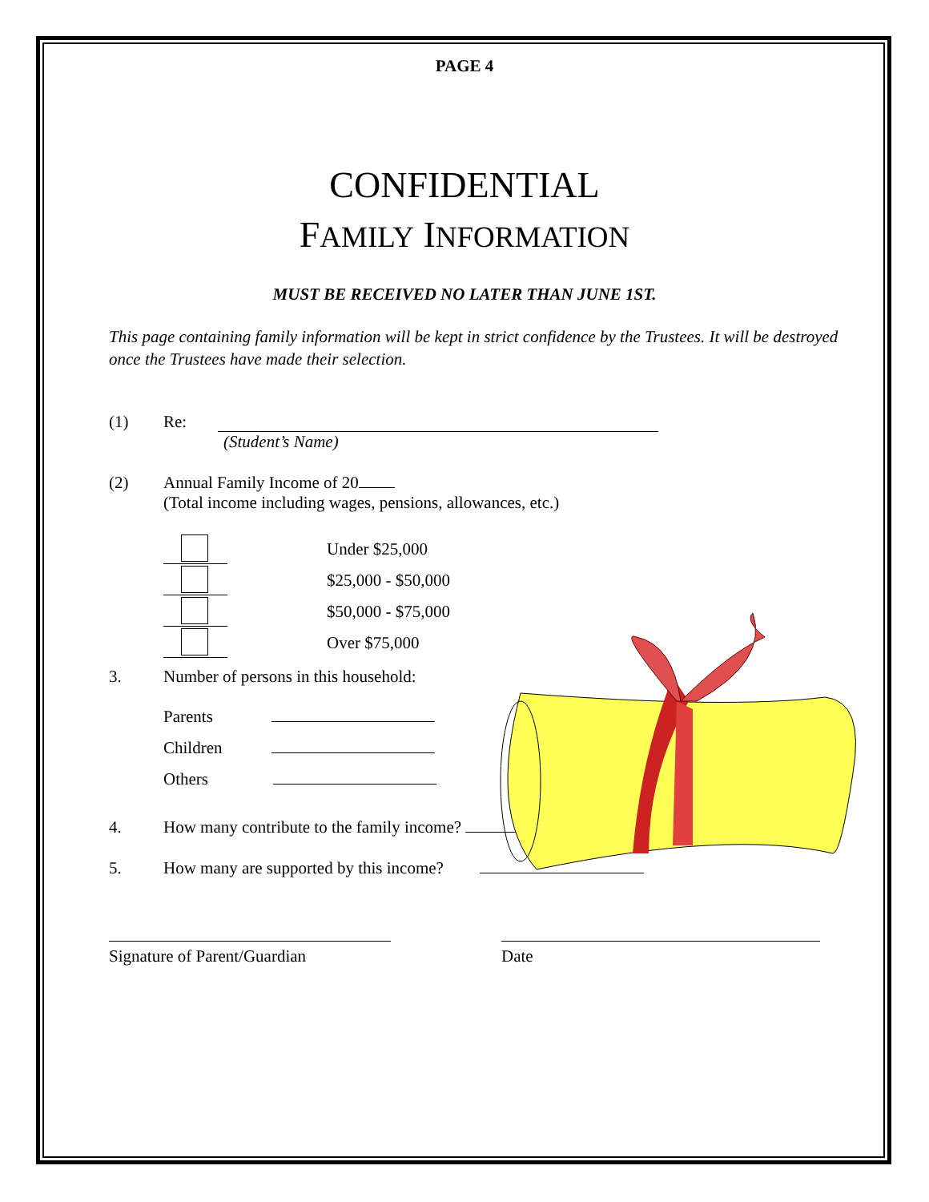PAGE 4
CONFIDENTIAL
FAMILY INFORMATION
MUST BE RECEIVED NO LATER THAN JUNE 1ST.
This page containing family information will be kept in strict confidence by the Trustees. It will be destroyed once the Trustees have made their selection.
(1) Re:
(Student’s Name)
(2) Annual Family Income of 20
(Total income including wages, pensions, allowances, etc.)
Under $25,000
$25,000 - $50,000
$50,000 - $75,000
Over $75,000
3. Number of persons in this household:
Parents
Children
Others
4. How many contribute to the family income?
5. How many are supported by this income?
Signature of Parent/Guardian
Date